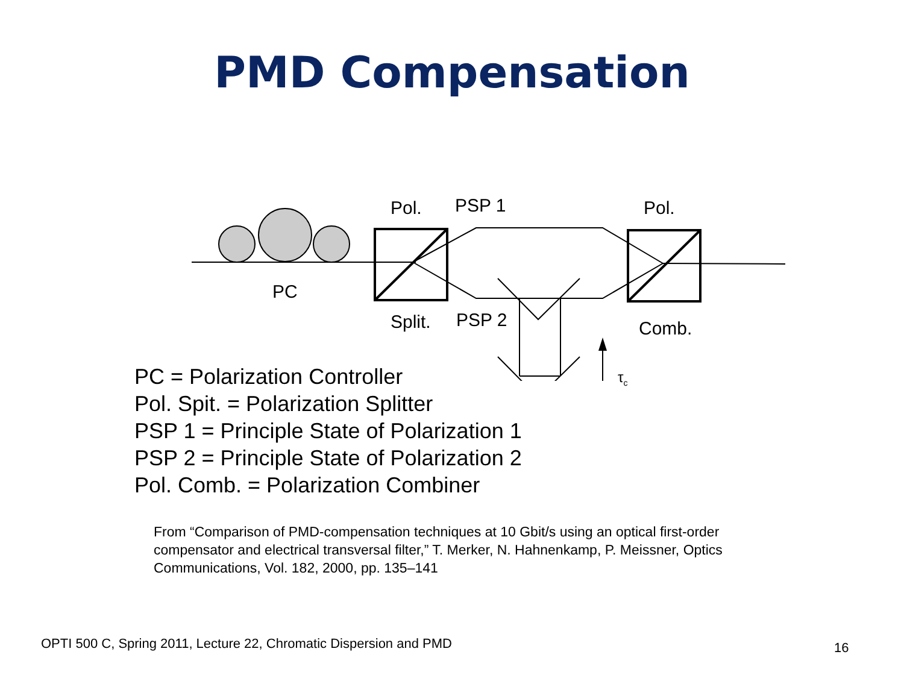PMD Compensation
Pol. PSP 1 Pol.
PC
Split. PSP 2 Comb.
τ<sub>c</sub>
PC = Polarization Controller
Pol. Spit. = Polarization Splitter
PSP 1 = Principle State of Polarization 1
PSP 2 = Principle State of Polarization 2
Pol. Comb. = Polarization Combiner
From “Comparison of PMD-compensation techniques at 10 Gbit/s using an optical first-order compensator and electrical transversal filter,” T. Merker, N. Hahnenkamp, P. Meissner, Optics Communications, Vol. 182, 2000, pp. 135–141
OPTI 500 C, Spring 2011, Lecture 22, Chromatic Dispersion and PMD
16